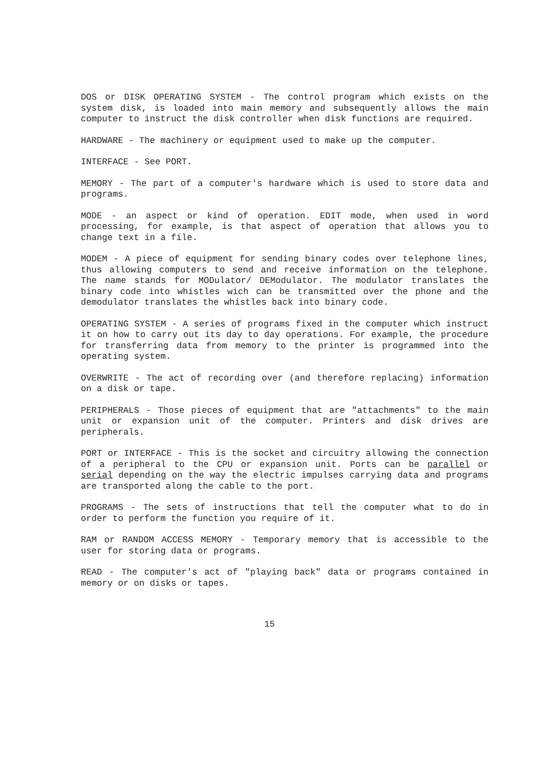DOS or DISK OPERATING SYSTEM - The control program which exists on the system disk, is loaded into main memory and subsequently allows the main computer to instruct the disk controller when disk functions are required.
HARDWARE - The machinery or equipment used to make up the computer.
INTERFACE - See PORT.
MEMORY - The part of a computer's hardware which is used to store data and programs.
MODE - an aspect or kind of operation. EDIT mode, when used in word processing, for example, is that aspect of operation that allows you to change text in a file.
MODEM - A piece of equipment for sending binary codes over telephone lines, thus allowing computers to send and receive information on the telephone. The name stands for MODulator/ DEModulator. The modulator translates the binary code into whistles wich can be transmitted over the phone and the demodulator translates the whistles back into binary code.
OPERATING SYSTEM - A series of programs fixed in the computer which instruct it on how to carry out its day to day operations. For example, the procedure for transferring data from memory to the printer is programmed into the operating system.
OVERWRITE - The act of recording over (and therefore replacing) information on a disk or tape.
PERIPHERALS - Those pieces of equipment that are "attachments" to the main unit or expansion unit of the computer. Printers and disk drives are peripherals.
PORT or INTERFACE - This is the socket and circuitry allowing the connection of a peripheral to the CPU or expansion unit. Ports can be parallel or serial depending on the way the electric impulses carrying data and programs are transported along the cable to the port.
PROGRAMS - The sets of instructions that tell the computer what to do in order to perform the function you require of it.
RAM or RANDOM ACCESS MEMORY - Temporary memory that is accessible to the user for storing data or programs.
READ - The computer's act of "playing back" data or programs contained in memory or on disks or tapes.
15